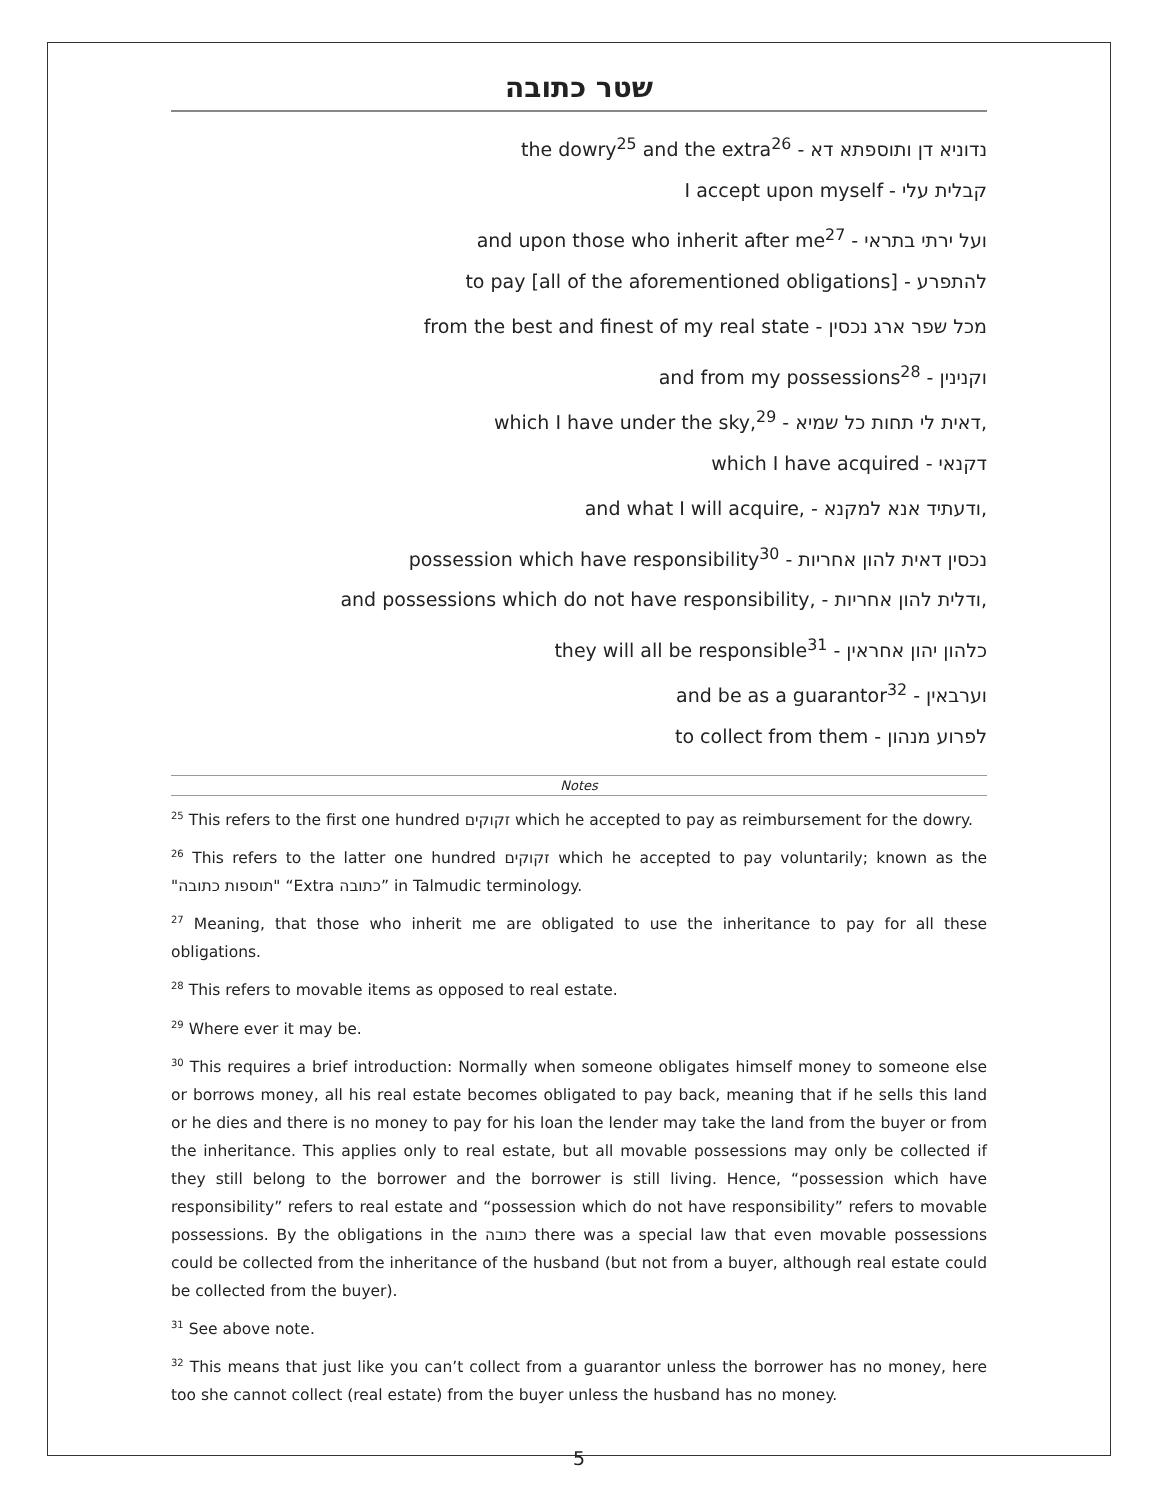שטר כתובה
the dowry<sup>25</sup> and the extra<sup>26</sup> - נדוניא דן ותוספתא דא
I accept upon myself - קבלית עלי
and upon those who inherit after me<sup>27</sup> - ועל ירתי בתראי
to pay [all of the aforementioned obligations] - להתפרע
from the best and finest of my real state - מכל שפר ארג נכסין
and from my possessions<sup>28</sup> - וקנינין
which I have under the sky,<sup>29</sup> - דאית לי תחות כל שמיא,
which I have acquired - דקנאי
and what I will acquire, - ודעתיד אנא למקנא,
possession which have responsibility<sup>30</sup> - נכסין דאית להון אחריות
and possessions which do not have responsibility, - ודלית להון אחריות,
they will all be responsible<sup>31</sup> - כלהון יהון אחראין
and be as a guarantor<sup>32</sup> - וערבאין
to collect from them - לפרוע מנהון
Notes
<sup>25</sup> This refers to the first one hundred זקוקים which he accepted to pay as reimbursement for the dowry.
<sup>26</sup> This refers to the latter one hundred זקוקים which he accepted to pay voluntarily; known as the "תוספות כתובה" “Extra כתובה” in Talmudic terminology.
<sup>27</sup> Meaning, that those who inherit me are obligated to use the inheritance to pay for all these obligations.
<sup>28</sup> This refers to movable items as opposed to real estate.
<sup>29</sup> Where ever it may be.
<sup>30</sup> This requires a brief introduction: Normally when someone obligates himself money to someone else or borrows money, all his real estate becomes obligated to pay back, meaning that if he sells this land or he dies and there is no money to pay for his loan the lender may take the land from the buyer or from the inheritance. This applies only to real estate, but all movable possessions may only be collected if they still belong to the borrower and the borrower is still living. Hence, “possession which have responsibility” refers to real estate and “possession which do not have responsibility” refers to movable possessions. By the obligations in the כתובה there was a special law that even movable possessions could be collected from the inheritance of the husband (but not from a buyer, although real estate could be collected from the buyer).
<sup>31</sup> See above note.
<sup>32</sup> This means that just like you can’t collect from a guarantor unless the borrower has no money, here too she cannot collect (real estate) from the buyer unless the husband has no money.
5